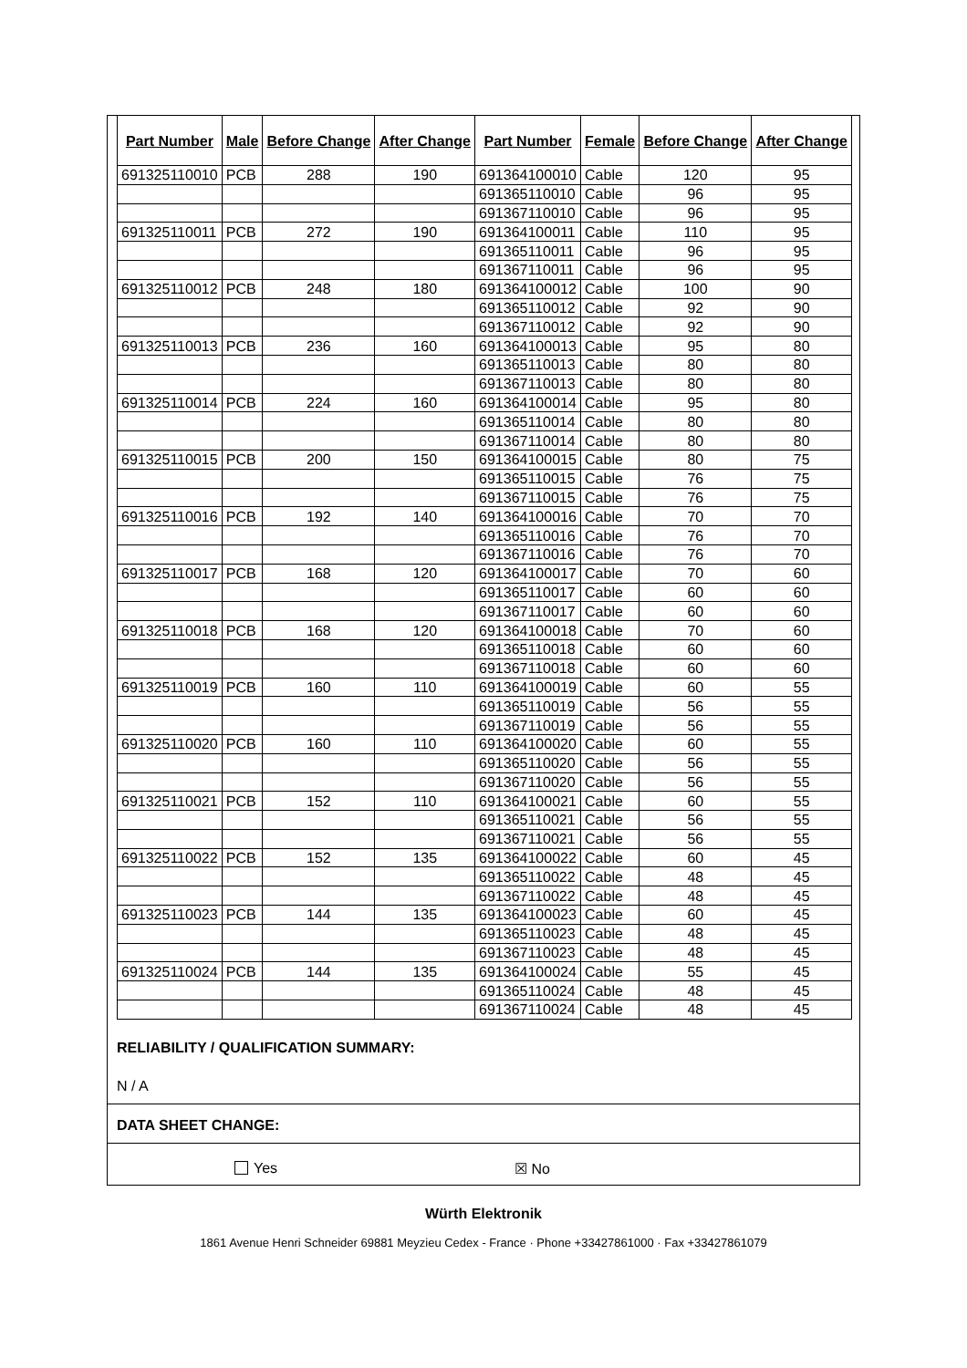| Part Number | Male | Before Change | After Change | Part Number | Female | Before Change | After Change |
| --- | --- | --- | --- | --- | --- | --- | --- |
| 691325110010 | PCB | 288 | 190 | 691364100010 | Cable | 120 | 95 |
| | | | | 691365110010 | Cable | 96 | 95 |
| | | | | 691367110010 | Cable | 96 | 95 |
| 691325110011 | PCB | 272 | 190 | 691364100011 | Cable | 110 | 95 |
| | | | | 691365110011 | Cable | 96 | 95 |
| | | | | 691367110011 | Cable | 96 | 95 |
| 691325110012 | PCB | 248 | 180 | 691364100012 | Cable | 100 | 90 |
| | | | | 691365110012 | Cable | 92 | 90 |
| | | | | 691367110012 | Cable | 92 | 90 |
| 691325110013 | PCB | 236 | 160 | 691364100013 | Cable | 95 | 80 |
| | | | | 691365110013 | Cable | 80 | 80 |
| | | | | 691367110013 | Cable | 80 | 80 |
| 691325110014 | PCB | 224 | 160 | 691364100014 | Cable | 95 | 80 |
| | | | | 691365110014 | Cable | 80 | 80 |
| | | | | 691367110014 | Cable | 80 | 80 |
| 691325110015 | PCB | 200 | 150 | 691364100015 | Cable | 80 | 75 |
| | | | | 691365110015 | Cable | 76 | 75 |
| | | | | 691367110015 | Cable | 76 | 75 |
| 691325110016 | PCB | 192 | 140 | 691364100016 | Cable | 70 | 70 |
| | | | | 691365110016 | Cable | 76 | 70 |
| | | | | 691367110016 | Cable | 76 | 70 |
| 691325110017 | PCB | 168 | 120 | 691364100017 | Cable | 70 | 60 |
| | | | | 691365110017 | Cable | 60 | 60 |
| | | | | 691367110017 | Cable | 60 | 60 |
| 691325110018 | PCB | 168 | 120 | 691364100018 | Cable | 70 | 60 |
| | | | | 691365110018 | Cable | 60 | 60 |
| | | | | 691367110018 | Cable | 60 | 60 |
| 691325110019 | PCB | 160 | 110 | 691364100019 | Cable | 60 | 55 |
| | | | | 691365110019 | Cable | 56 | 55 |
| | | | | 691367110019 | Cable | 56 | 55 |
| 691325110020 | PCB | 160 | 110 | 691364100020 | Cable | 60 | 55 |
| | | | | 691365110020 | Cable | 56 | 55 |
| | | | | 691367110020 | Cable | 56 | 55 |
| 691325110021 | PCB | 152 | 110 | 691364100021 | Cable | 60 | 55 |
| | | | | 691365110021 | Cable | 56 | 55 |
| | | | | 691367110021 | Cable | 56 | 55 |
| 691325110022 | PCB | 152 | 135 | 691364100022 | Cable | 60 | 45 |
| | | | | 691365110022 | Cable | 48 | 45 |
| | | | | 691367110022 | Cable | 48 | 45 |
| 691325110023 | PCB | 144 | 135 | 691364100023 | Cable | 60 | 45 |
| | | | | 691365110023 | Cable | 48 | 45 |
| | | | | 691367110023 | Cable | 48 | 45 |
| 691325110024 | PCB | 144 | 135 | 691364100024 | Cable | 55 | 45 |
| | | | | 691365110024 | Cable | 48 | 45 |
| | | | | 691367110024 | Cable | 48 | 45 |
RELIABILITY / QUALIFICATION SUMMARY:
N / A
DATA SHEET CHANGE:
Yes ☒ No
Würth Elektronik
1861 Avenue Henri Schneider 69881 Meyzieu Cedex - France · Phone +33427861000 · Fax +33427861079